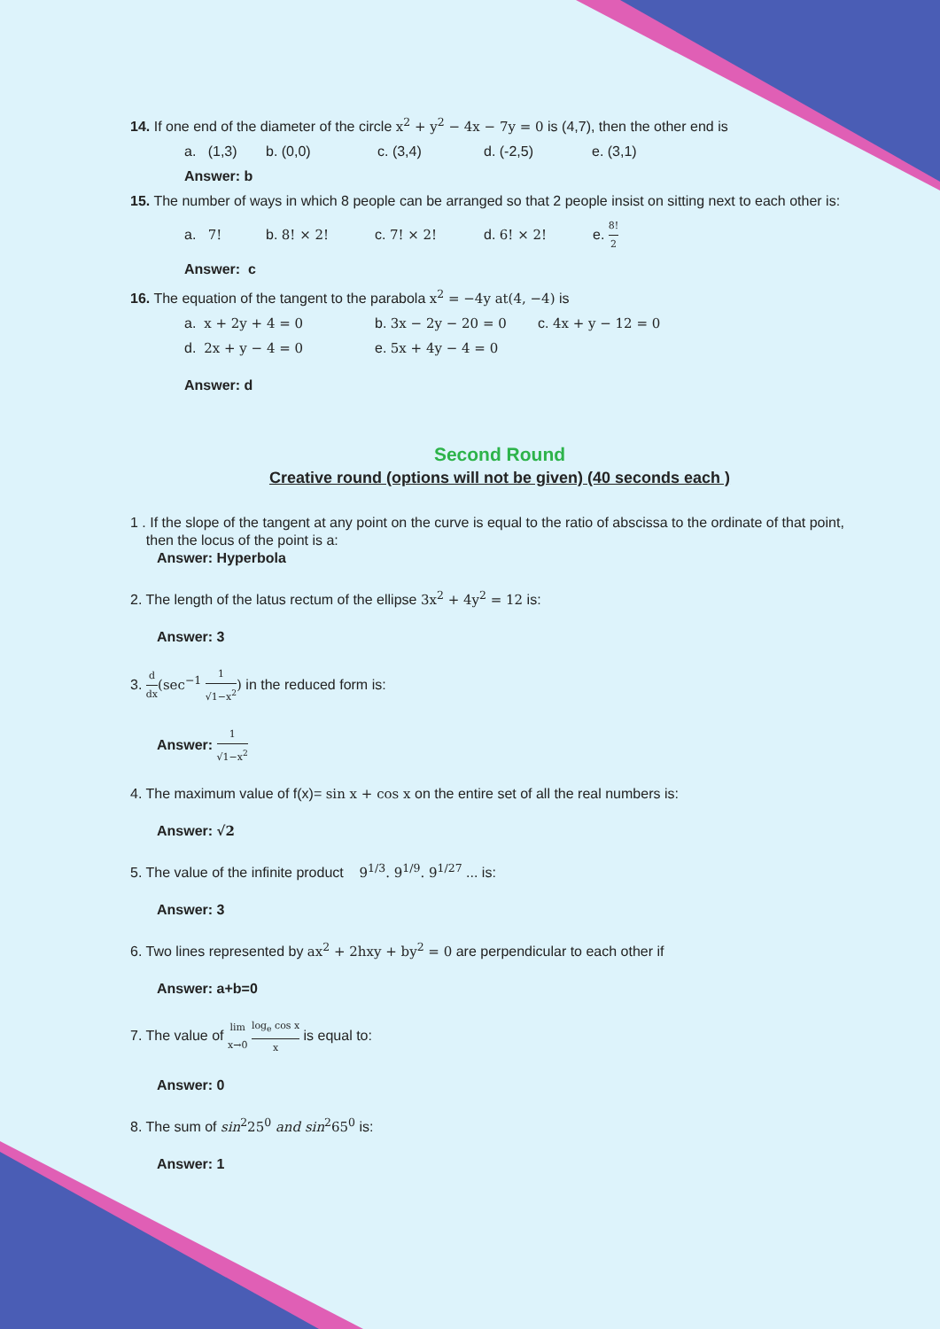14. If one end of the diameter of the circle x<sup>2</sup> + y<sup>2</sup> − 4x − 7y = 0 is (4,7), then the other end is
a. (1,3) b. (0,0) c. (3,4) d. (-2,5) e. (3,1)
Answer: b
15. The number of ways in which 8 people can be arranged so that 2 people insist on sitting next to each other is:
a. 7! b. 8! × 2! c. 7! × 2! d. 6! × 2! e. 8! 2
Answer: c
16. The equation of the tangent to the parabola x<sup>2</sup> = −4y at(4, −4) is
a. x + 2y + 4 = 0 b. 3x − 2y − 20 = 0 c. 4x + y − 12 = 0
d. 2x + y − 4 = 0 e. 5x + 4y − 4 = 0
Answer: d
Second Round
Creative round (options will not be given) (40 seconds each )
1 . If the slope of the tangent at any point on the curve is equal to the ratio of abscissa to the ordinate of that point,
then the locus of the point is a:
Answer: Hyperbola
2. The length of the latus rectum of the ellipse 3x<sup>2</sup> + 4y<sup>2</sup> = 12 is:
Answer: 3
3. d dx(sec<sup>−1</sup> 1 √1−x<sup>2</sup>) in the reduced form is:
Answer: 1 √1−x<sup>2</sup>
4. The maximum value of f(x)= sin x + cos x on the entire set of all the real numbers is:
Answer: √2
5. The value of the infinite product 9<sup>1/3</sup>. 9<sup>1/9</sup>. 9<sup>1/27</sup> ... is:
Answer: 3
6. Two lines represented by ax<sup>2</sup> + 2hxy + by<sup>2</sup> = 0 are perpendicular to each other if
Answer: a+b=0
7. The value of lim x→0 log<sub>e</sub> cos x x is equal to:
Answer: 0
8. The sum of sin<sup>2</sup>25<sup>0</sup> and sin<sup>2</sup>65<sup>0</sup> is:
Answer: 1